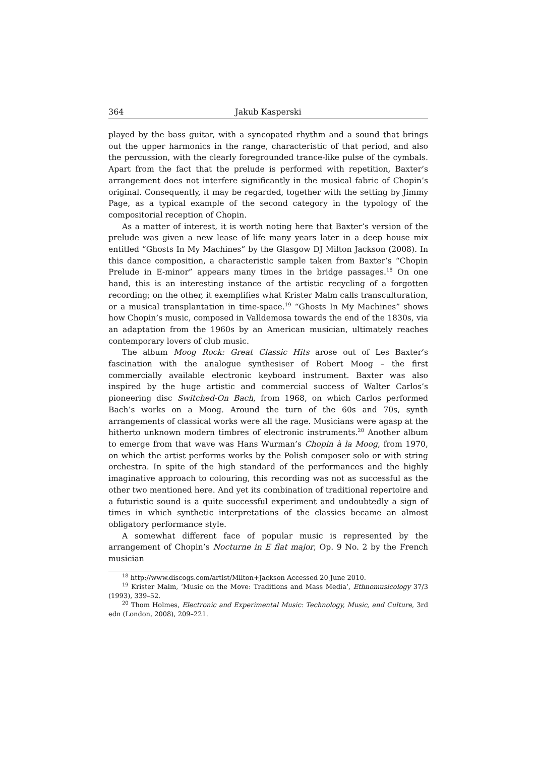364 Jakub Kasperski
played by the bass guitar, with a syncopated rhythm and a sound that brings out the upper harmonics in the range, characteristic of that period, and also the percussion, with the clearly foregrounded trance-like pulse of the cymbals. Apart from the fact that the prelude is performed with repetition, Baxter’s arrangement does not interfere significantly in the musical fabric of Chopin’s original. Consequently, it may be regarded, together with the setting by Jimmy Page, as a typical example of the second category in the typology of the compositorial reception of Chopin.
As a matter of interest, it is worth noting here that Baxter’s version of the prelude was given a new lease of life many years later in a deep house mix entitled “Ghosts In My Machines” by the Glasgow DJ Milton Jackson (2008). In this dance composition, a characteristic sample taken from Baxter’s “Chopin Prelude in E-minor” appears many times in the bridge passages.<sup>18</sup> On one hand, this is an interesting instance of the artistic recycling of a forgotten recording; on the other, it exemplifies what Krister Malm calls transculturation, or a musical transplantation in time-space.<sup>19</sup> “Ghosts In My Machines” shows how Chopin’s music, composed in Valldemosa towards the end of the 1830s, via an adaptation from the 1960s by an American musician, ultimately reaches contemporary lovers of club music.
The album Moog Rock: Great Classic Hits arose out of Les Baxter’s fascination with the analogue synthesiser of Robert Moog – the first commercially available electronic keyboard instrument. Baxter was also inspired by the huge artistic and commercial success of Walter Carlos’s pioneering disc Switched-On Bach, from 1968, on which Carlos performed Bach’s works on a Moog. Around the turn of the 60s and 70s, synth arrangements of classical works were all the rage. Musicians were agasp at the hitherto unknown modern timbres of electronic instruments.<sup>20</sup> Another album to emerge from that wave was Hans Wurman’s Chopin à la Moog, from 1970, on which the artist performs works by the Polish composer solo or with string orchestra. In spite of the high standard of the performances and the highly imaginative approach to colouring, this recording was not as successful as the other two mentioned here. And yet its combination of traditional repertoire and a futuristic sound is a quite successful experiment and undoubtedly a sign of times in which synthetic interpretations of the classics became an almost obligatory performance style.
A somewhat different face of popular music is represented by the arrangement of Chopin’s Nocturne in E flat major, Op. 9 No. 2 by the French musician
<sup>18</sup> http://www.discogs.com/artist/Milton+Jackson Accessed 20 June 2010.
<sup>19</sup> Krister Malm, ‘Music on the Move: Traditions and Mass Media’, Ethnomusicology 37/3 (1993), 339–52.
<sup>20</sup> Thom Holmes, Electronic and Experimental Music: Technology, Music, and Culture, 3rd edn (London, 2008), 209–221.